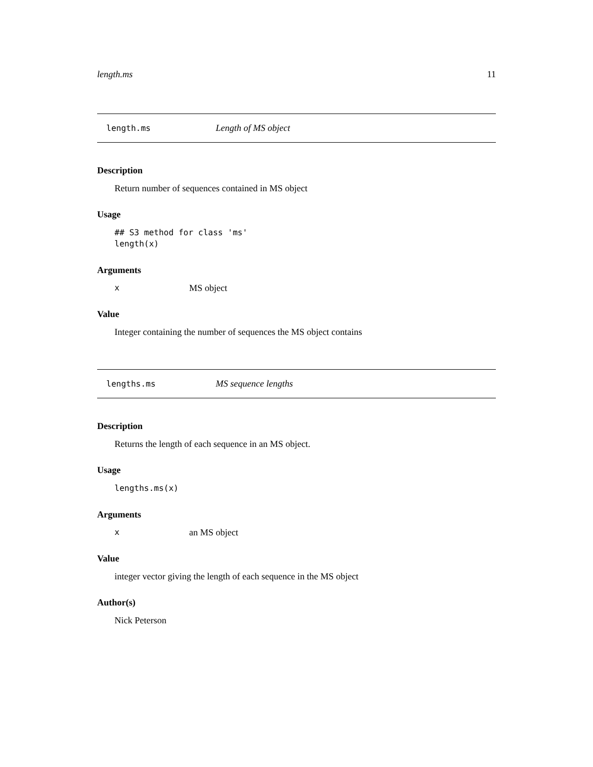length.ms 11
length.ms Length of MS object
Description
Return number of sequences contained in MS object
Usage
## S3 method for class 'ms'
length(x)
Arguments
x MS object
Value
Integer containing the number of sequences the MS object contains
lengths.ms MS sequence lengths
Description
Returns the length of each sequence in an MS object.
Usage
lengths.ms(x)
Arguments
xan MS object
Value
integer vector giving the length of each sequence in the MS object
Author(s)
Nick Peterson